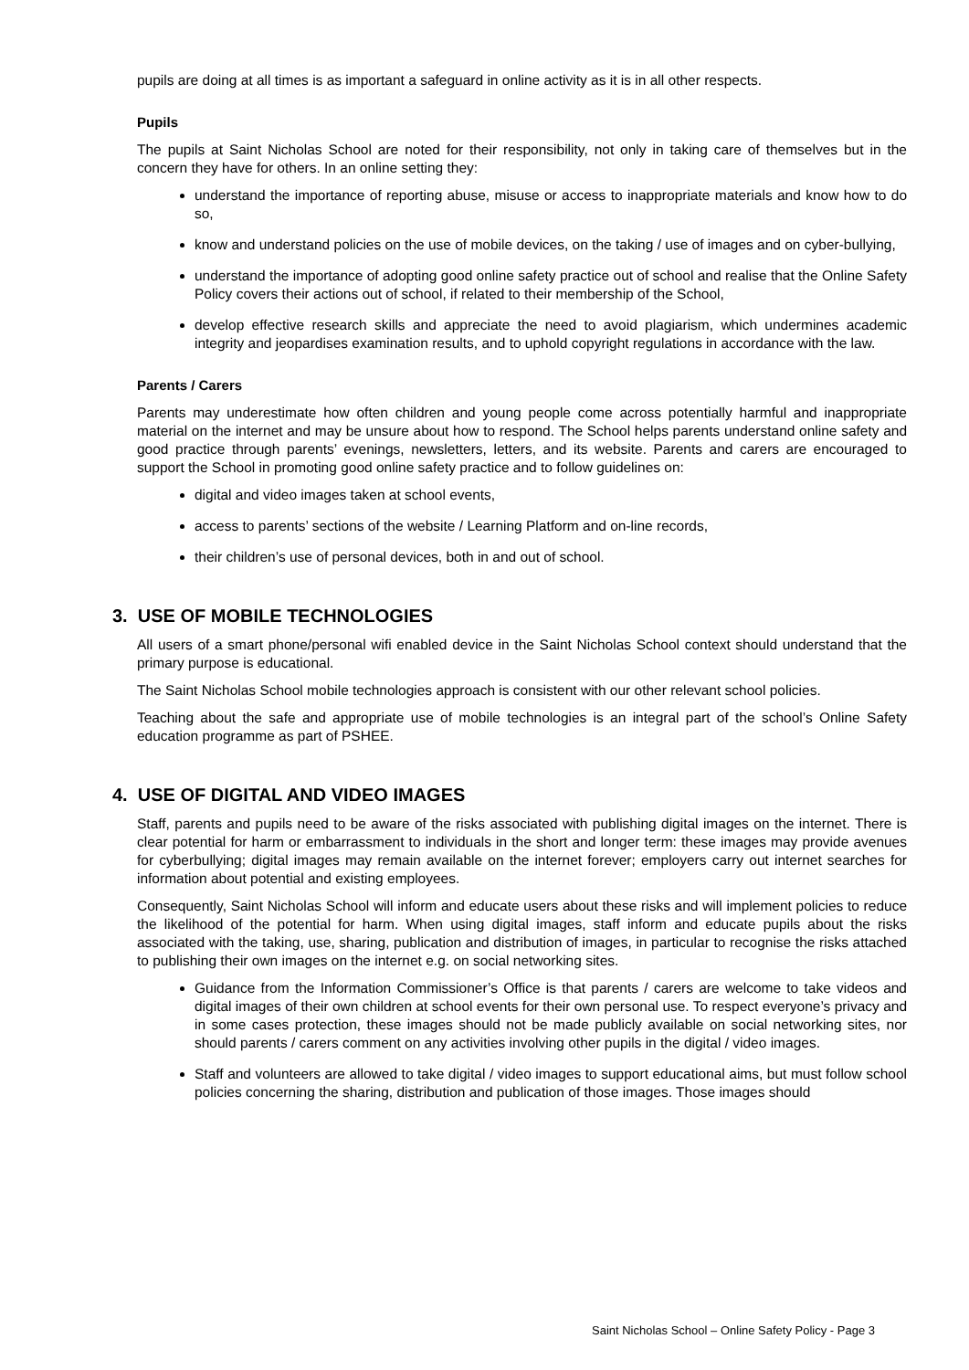pupils are doing at all times is as important a safeguard in online activity as it is in all other respects.
Pupils
The pupils at Saint Nicholas School are noted for their responsibility, not only in taking care of themselves but in the concern they have for others. In an online setting they:
understand the importance of reporting abuse, misuse or access to inappropriate materials and know how to do so,
know and understand policies on the use of mobile devices, on the taking / use of images and on cyber-bullying,
understand the importance of adopting good online safety practice out of school and realise that the Online Safety Policy covers their actions out of school, if related to their membership of the School,
develop effective research skills and appreciate the need to avoid plagiarism, which undermines academic integrity and jeopardises examination results, and to uphold copyright regulations in accordance with the law.
Parents / Carers
Parents may underestimate how often children and young people come across potentially harmful and inappropriate material on the internet and may be unsure about how to respond. The School helps parents understand online safety and good practice through parents’ evenings, newsletters, letters, and its website. Parents and carers are encouraged to support the School in promoting good online safety practice and to follow guidelines on:
digital and video images taken at school events,
access to parents’ sections of the website / Learning Platform and on-line records,
their children’s use of personal devices, both in and out of school.
3. USE OF MOBILE TECHNOLOGIES
All users of a smart phone/personal wifi enabled device in the Saint Nicholas School context should understand that the primary purpose is educational.
The Saint Nicholas School mobile technologies approach is consistent with our other relevant school policies.
Teaching about the safe and appropriate use of mobile technologies is an integral part of the school’s Online Safety education programme as part of PSHEE.
4. USE OF DIGITAL AND VIDEO IMAGES
Staff, parents and pupils need to be aware of the risks associated with publishing digital images on the internet. There is clear potential for harm or embarrassment to individuals in the short and longer term: these images may provide avenues for cyberbullying; digital images may remain available on the internet forever; employers carry out internet searches for information about potential and existing employees.
Consequently, Saint Nicholas School will inform and educate users about these risks and will implement policies to reduce the likelihood of the potential for harm. When using digital images, staff inform and educate pupils about the risks associated with the taking, use, sharing, publication and distribution of images, in particular to recognise the risks attached to publishing their own images on the internet e.g. on social networking sites.
Guidance from the Information Commissioner’s Office is that parents / carers are welcome to take videos and digital images of their own children at school events for their own personal use. To respect everyone’s privacy and in some cases protection, these images should not be made publicly available on social networking sites, nor should parents / carers comment on any activities involving other pupils in the digital / video images.
Staff and volunteers are allowed to take digital / video images to support educational aims, but must follow school policies concerning the sharing, distribution and publication of those images. Those images should
Saint Nicholas School – Online Safety Policy - Page 3